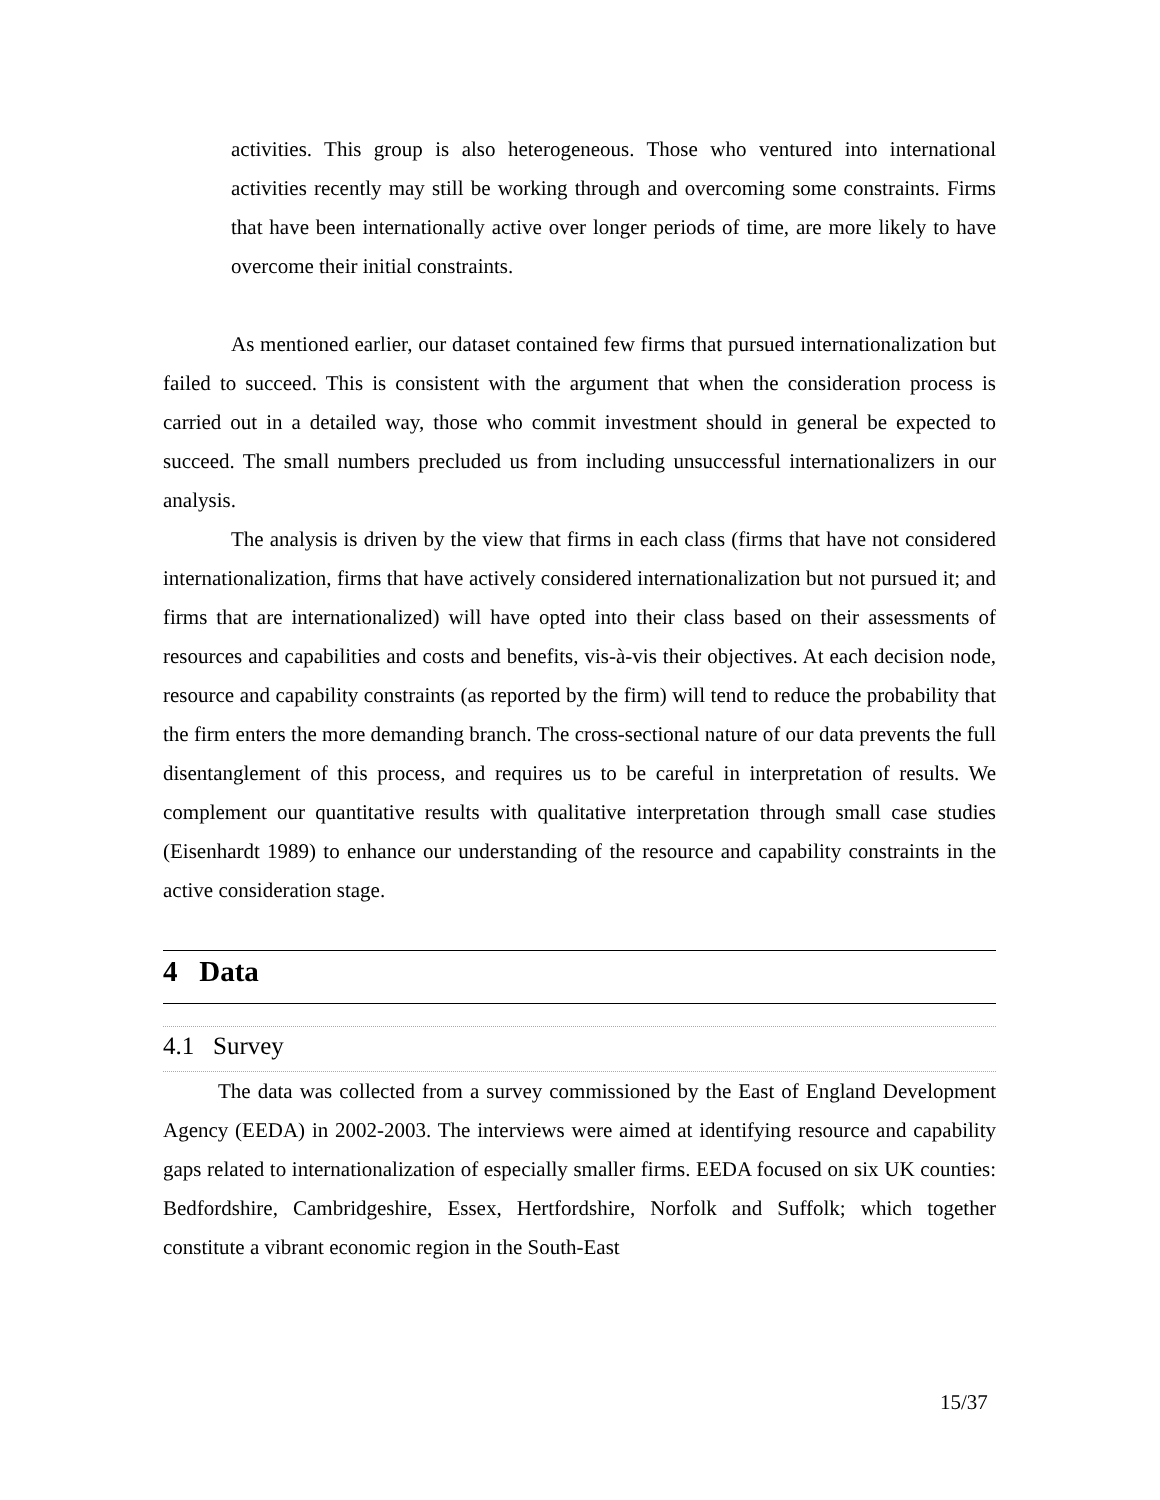activities. This group is also heterogeneous. Those who ventured into international activities recently may still be working through and overcoming some constraints. Firms that have been internationally active over longer periods of time, are more likely to have overcome their initial constraints.
As mentioned earlier, our dataset contained few firms that pursued internationalization but failed to succeed. This is consistent with the argument that when the consideration process is carried out in a detailed way, those who commit investment should in general be expected to succeed. The small numbers precluded us from including unsuccessful internationalizers in our analysis.
The analysis is driven by the view that firms in each class (firms that have not considered internationalization, firms that have actively considered internationalization but not pursued it; and firms that are internationalized) will have opted into their class based on their assessments of resources and capabilities and costs and benefits, vis-à-vis their objectives. At each decision node, resource and capability constraints (as reported by the firm) will tend to reduce the probability that the firm enters the more demanding branch. The cross-sectional nature of our data prevents the full disentanglement of this process, and requires us to be careful in interpretation of results. We complement our quantitative results with qualitative interpretation through small case studies (Eisenhardt 1989) to enhance our understanding of the resource and capability constraints in the active consideration stage.
4 Data
4.1 Survey
The data was collected from a survey commissioned by the East of England Development Agency (EEDA) in 2002-2003. The interviews were aimed at identifying resource and capability gaps related to internationalization of especially smaller firms. EEDA focused on six UK counties: Bedfordshire, Cambridgeshire, Essex, Hertfordshire, Norfolk and Suffolk; which together constitute a vibrant economic region in the South-East
15/37